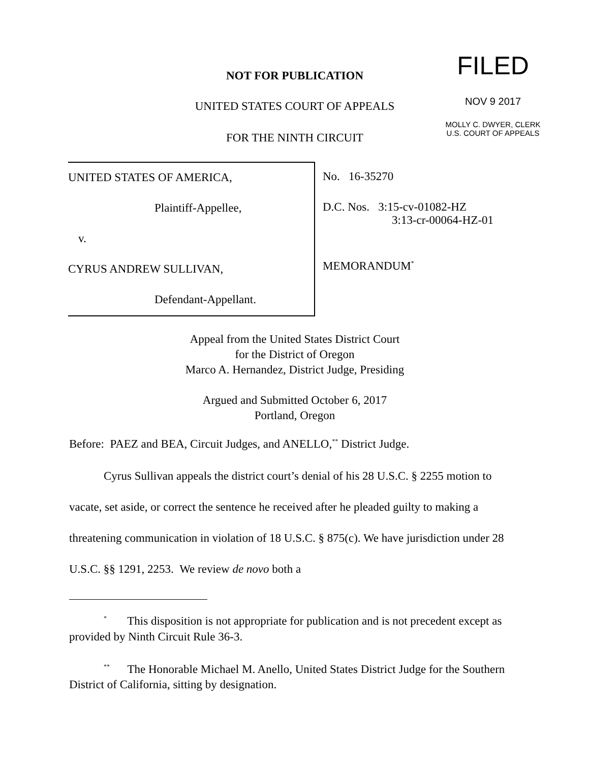NOT FOR PUBLICATION
UNITED STATES COURT OF APPEALS
FOR THE NINTH CIRCUIT
FILED
NOV 9 2017
MOLLY C. DWYER, CLERK
U.S. COURT OF APPEALS
UNITED STATES OF AMERICA,
Plaintiff-Appellee,
v.
CYRUS ANDREW SULLIVAN,
Defendant-Appellant.
No. 16-35270
D.C. Nos. 3:15-cv-01082-HZ
3:13-cr-00064-HZ-01
MEMORANDUM<sup>*</sup>
Appeal from the United States District Court
for the District of Oregon
Marco A. Hernandez, District Judge, Presiding
Argued and Submitted October 6, 2017
Portland, Oregon
Before: PAEZ and BEA, Circuit Judges, and ANELLO,<sup>**</sup> District Judge.
Cyrus Sullivan appeals the district court’s denial of his 28 U.S.C. § 2255 motion to vacate, set aside, or correct the sentence he received after he pleaded guilty to making a threatening communication in violation of 18 U.S.C. § 875(c). We have jurisdiction under 28 U.S.C. §§ 1291, 2253. We review de novo both a
<sup>*</sup> This disposition is not appropriate for publication and is not precedent except as provided by Ninth Circuit Rule 36-3.
<sup>**</sup> The Honorable Michael M. Anello, United States District Judge for the Southern District of California, sitting by designation.